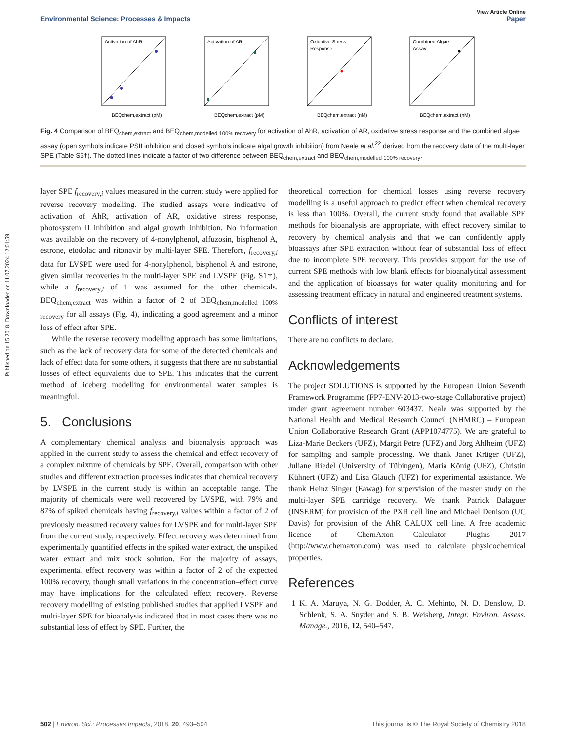Published on 15 2018. Downloaded on 11.07.2024 12:01:59.
View Article Online
Environmental Science: Processes & Impacts Paper
Activation of AhR
BEQchem,extract (pM)
Activation of AR
BEQchem,extract (pM)
Oxidative Stress
Response
BEQchem,extract (nM)
Combined Algae
Assay
BEQchem,extract (nM)
Fig. 4 Comparison of BEQ<sub>chem,extract</sub> and BEQ<sub>chem,modelled 100% recovery</sub> for activation of AhR, activation of AR, oxidative stress response and the combined algae assay (open symbols indicate PSII inhibition and closed symbols indicate algal growth inhibition) from Neale et al.<sup>22</sup> derived from the recovery data of the multi-layer SPE (Table S5†). The dotted lines indicate a factor of two difference between BEQ<sub>chem,extract</sub> and BEQ<sub>chem,modelled 100% recovery</sub>.
layer SPE f<sub>recovery,i</sub> values measured in the current study were applied for reverse recovery modelling. The studied assays were indicative of activation of AhR, activation of AR, oxidative stress response, photosystem II inhibition and algal growth inhibition. No information was available on the recovery of 4-nonylphenol, alfuzosin, bisphenol A, estrone, etodolac and ritonavir by multi-layer SPE. Therefore, f<sub>recovery,i</sub> data for LVSPE were used for 4-nonylphenol, bisphenol A and estrone, given similar recoveries in the multi-layer SPE and LVSPE (Fig. S1†), while a f<sub>recovery,i</sub> of 1 was assumed for the other chemicals. BEQ<sub>chem,extract</sub> was within a factor of 2 of BEQ<sub>chem,modelled 100% recovery</sub> for all assays (Fig. 4), indicating a good agreement and a minor loss of effect after SPE.
While the reverse recovery modelling approach has some limitations, such as the lack of recovery data for some of the detected chemicals and lack of effect data for some others, it suggests that there are no substantial losses of effect equivalents due to SPE. This indicates that the current method of iceberg modelling for environmental water samples is meaningful.
5. Conclusions
A complementary chemical analysis and bioanalysis approach was applied in the current study to assess the chemical and effect recovery of a complex mixture of chemicals by SPE. Overall, comparison with other studies and different extraction processes indicates that chemical recovery by LVSPE in the current study is within an acceptable range. The majority of chemicals were well recovered by LVSPE, with 79% and 87% of spiked chemicals having f<sub>recovery,i</sub> values within a factor of 2 of previously measured recovery values for LVSPE and for multi-layer SPE from the current study, respectively. Effect recovery was determined from experimentally quantified effects in the spiked water extract, the unspiked water extract and mix stock solution. For the majority of assays, experimental effect recovery was within a factor of 2 of the expected 100% recovery, though small variations in the concentration–effect curve may have implications for the calculated effect recovery. Reverse recovery modelling of existing published studies that applied LVSPE and multi-layer SPE for bioanalysis indicated that in most cases there was no substantial loss of effect by SPE. Further, the
theoretical correction for chemical losses using reverse recovery modelling is a useful approach to predict effect when chemical recovery is less than 100%. Overall, the current study found that available SPE methods for bioanalysis are appropriate, with effect recovery similar to recovery by chemical analysis and that we can confidently apply bioassays after SPE extraction without fear of substantial loss of effect due to incomplete SPE recovery. This provides support for the use of current SPE methods with low blank effects for bioanalytical assessment and the application of bioassays for water quality monitoring and for assessing treatment efficacy in natural and engineered treatment systems.
Conflicts of interest
There are no conflicts to declare.
Acknowledgements
The project SOLUTIONS is supported by the European Union Seventh Framework Programme (FP7-ENV-2013-two-stage Collaborative project) under grant agreement number 603437. Neale was supported by the National Health and Medical Research Council (NHMRC) – European Union Collaborative Research Grant (APP1074775). We are grateful to Liza-Marie Beckers (UFZ), Margit Petre (UFZ) and Jörg Ahlheim (UFZ) for sampling and sample processing. We thank Janet Krüger (UFZ), Juliane Riedel (University of Tübingen), Maria König (UFZ), Christin Kühnert (UFZ) and Lisa Glauch (UFZ) for experimental assistance. We thank Heinz Singer (Eawag) for supervision of the master study on the multi-layer SPE cartridge recovery. We thank Patrick Balaguer (INSERM) for provision of the PXR cell line and Michael Denison (UC Davis) for provision of the AhR CALUX cell line. A free academic licence of ChemAxon Calculator Plugins 2017 (http://www.chemaxon.com) was used to calculate physicochemical properties.
References
1 K. A. Maruya, N. G. Dodder, A. C. Mehinto, N. D. Denslow, D. Schlenk, S. A. Snyder and S. B. Weisberg, Integr. Environ. Assess. Manage., 2016, 12, 540–547.
502 | Environ. Sci.: Processes Impacts, 2018, 20, 493–504 This journal is © The Royal Society of Chemistry 2018